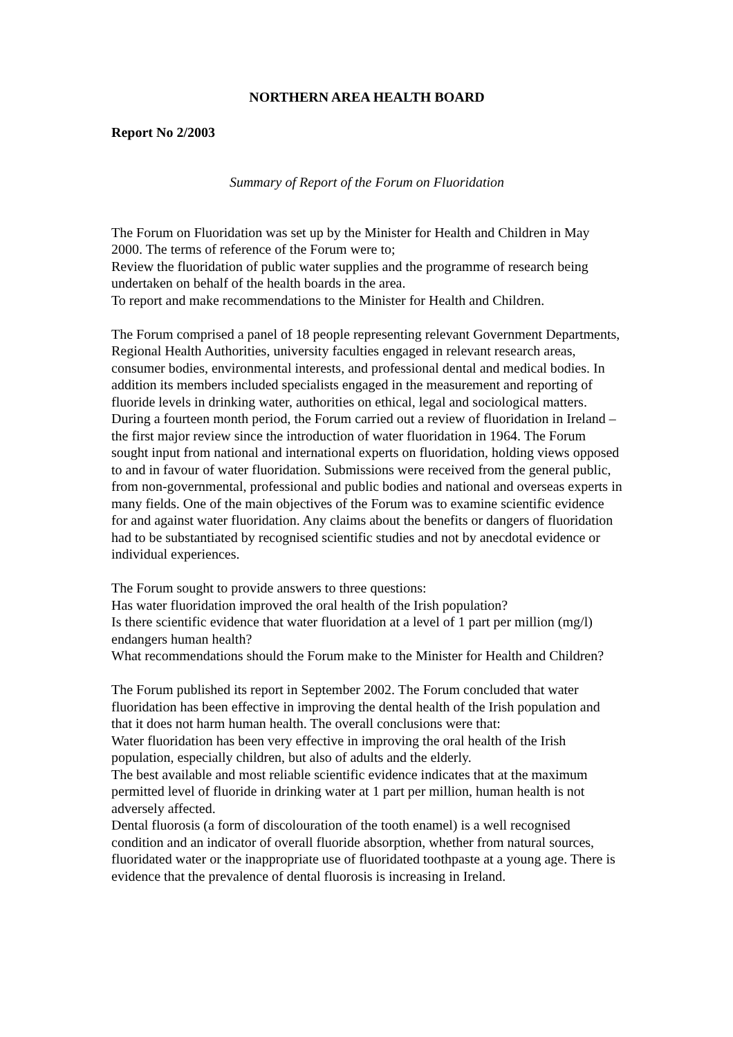NORTHERN AREA HEALTH BOARD
Report No 2/2003
Summary of Report of the Forum on Fluoridation
The Forum on Fluoridation was set up by the Minister for Health and Children in May 2000. The terms of reference of the Forum were to;
Review the fluoridation of public water supplies and the programme of research being undertaken on behalf of the health boards in the area.
To report and make recommendations to the Minister for Health and Children.
The Forum comprised a panel of 18 people representing relevant Government Departments, Regional Health Authorities, university faculties engaged in relevant research areas, consumer bodies, environmental interests, and professional dental and medical bodies. In addition its members included specialists engaged in the measurement and reporting of fluoride levels in drinking water, authorities on ethical, legal and sociological matters. During a fourteen month period, the Forum carried out a review of fluoridation in Ireland – the first major review since the introduction of water fluoridation in 1964. The Forum sought input from national and international experts on fluoridation, holding views opposed to and in favour of water fluoridation. Submissions were received from the general public, from non-governmental, professional and public bodies and national and overseas experts in many fields. One of the main objectives of the Forum was to examine scientific evidence for and against water fluoridation. Any claims about the benefits or dangers of fluoridation had to be substantiated by recognised scientific studies and not by anecdotal evidence or individual experiences.
The Forum sought to provide answers to three questions:
Has water fluoridation improved the oral health of the Irish population?
Is there scientific evidence that water fluoridation at a level of 1 part per million (mg/l) endangers human health?
What recommendations should the Forum make to the Minister for Health and Children?
The Forum published its report in September 2002. The Forum concluded that water fluoridation has been effective in improving the dental health of the Irish population and that it does not harm human health. The overall conclusions were that:
Water fluoridation has been very effective in improving the oral health of the Irish population, especially children, but also of adults and the elderly.
The best available and most reliable scientific evidence indicates that at the maximum permitted level of fluoride in drinking water at 1 part per million, human health is not adversely affected.
Dental fluorosis (a form of discolouration of the tooth enamel) is a well recognised condition and an indicator of overall fluoride absorption, whether from natural sources, fluoridated water or the inappropriate use of fluoridated toothpaste at a young age. There is evidence that the prevalence of dental fluorosis is increasing in Ireland.